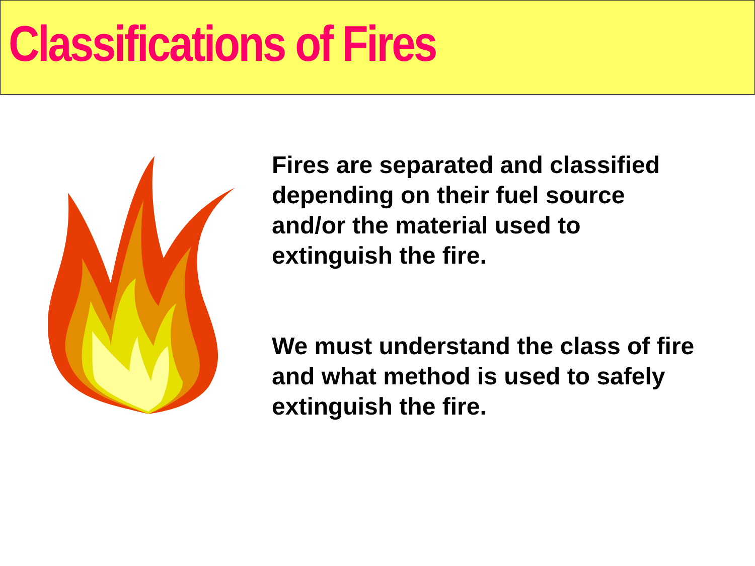Classifications of Fires
Fires are separated and classified
depending on their fuel source
and/or the material used to
extinguish the fire.
We must understand the class of fire
and what method is used to safely
extinguish the fire.